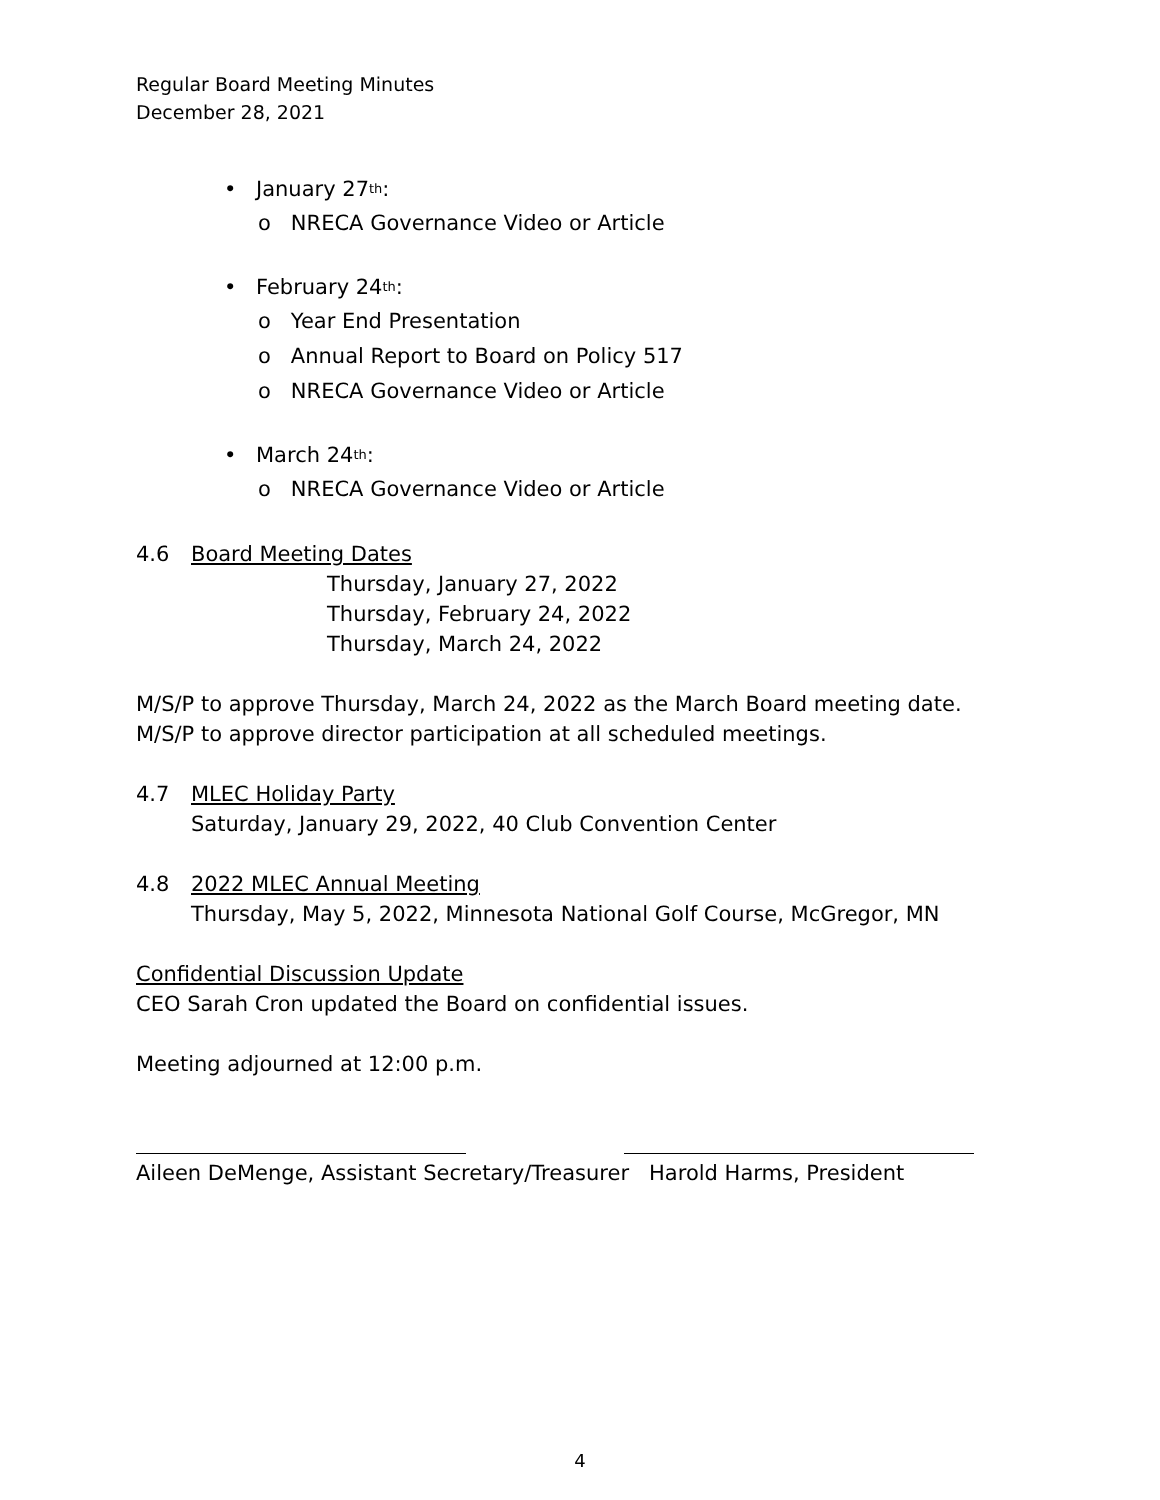Regular Board Meeting Minutes
December 28, 2021
• January 27<sup>th</sup>:
o NRECA Governance Video or Article
• February 24<sup>th</sup>:
o Year End Presentation
o Annual Report to Board on Policy 517
o NRECA Governance Video or Article
• March 24<sup>th</sup>:
o NRECA Governance Video or Article
4.6 Board Meeting Dates
Thursday, January 27, 2022
Thursday, February 24, 2022
Thursday, March 24, 2022
M/S/P to approve Thursday, March 24, 2022 as the March Board meeting date.
M/S/P to approve director participation at all scheduled meetings.
4.7 MLEC Holiday Party
Saturday, January 29, 2022, 40 Club Convention Center
4.8 2022 MLEC Annual Meeting
Thursday, May 5, 2022, Minnesota National Golf Course, McGregor, MN
Confidential Discussion Update
CEO Sarah Cron updated the Board on confidential issues.
Meeting adjourned at 12:00 p.m.
Aileen DeMenge, Assistant Secretary/Treasurer Harold Harms, President
4